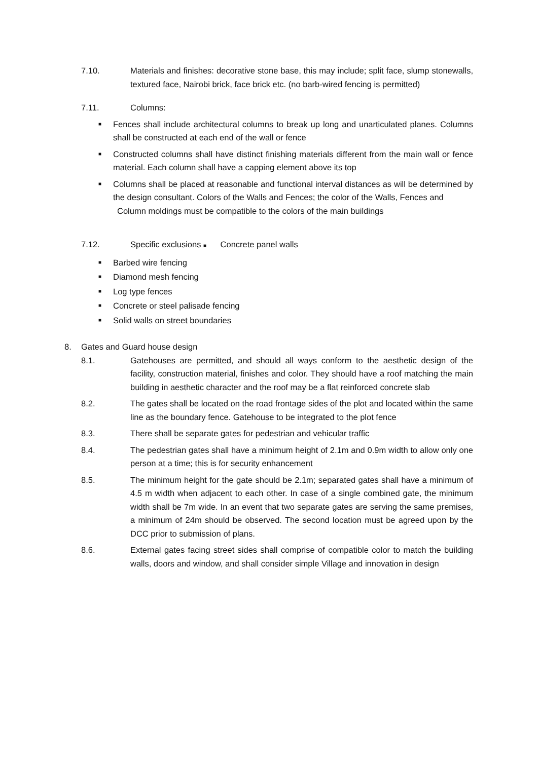7.10. Materials and finishes: decorative stone base, this may include; split face, slump stonewalls, textured face, Nairobi brick, face brick etc. (no barb-wired fencing is permitted)
7.11. Columns:
■
Fences shall include architectural columns to break up long and unarticulated planes. Columns shall be constructed at each end of the wall or fence
■
Constructed columns shall have distinct finishing materials different from the main wall or fence material. Each column shall have a capping element above its top
■
Columns shall be placed at reasonable and functional interval distances as will be determined by the design consultant. Colors of the Walls and Fences; the color of the Walls, Fences and
Column moldings must be compatible to the colors of the main buildings
7.12. Specific exclusions ■ Concrete panel walls
■
Barbed wire fencing
■
Diamond mesh fencing
■
Log type fences
■
Concrete or steel palisade fencing
■
Solid walls on street boundaries
8. Gates and Guard house design
8.1. Gatehouses are permitted, and should all ways conform to the aesthetic design of the facility, construction material, finishes and color. They should have a roof matching the main building in aesthetic character and the roof may be a flat reinforced concrete slab
8.2. The gates shall be located on the road frontage sides of the plot and located within the same line as the boundary fence. Gatehouse to be integrated to the plot fence
8.3. There shall be separate gates for pedestrian and vehicular traffic
8.4. The pedestrian gates shall have a minimum height of 2.1m and 0.9m width to allow only one person at a time; this is for security enhancement
8.5. The minimum height for the gate should be 2.1m; separated gates shall have a minimum of 4.5 m width when adjacent to each other. In case of a single combined gate, the minimum width shall be 7m wide. In an event that two separate gates are serving the same premises, a minimum of 24m should be observed. The second location must be agreed upon by the DCC prior to submission of plans.
8.6. External gates facing street sides shall comprise of compatible color to match the building walls, doors and window, and shall consider simple Village and innovation in design